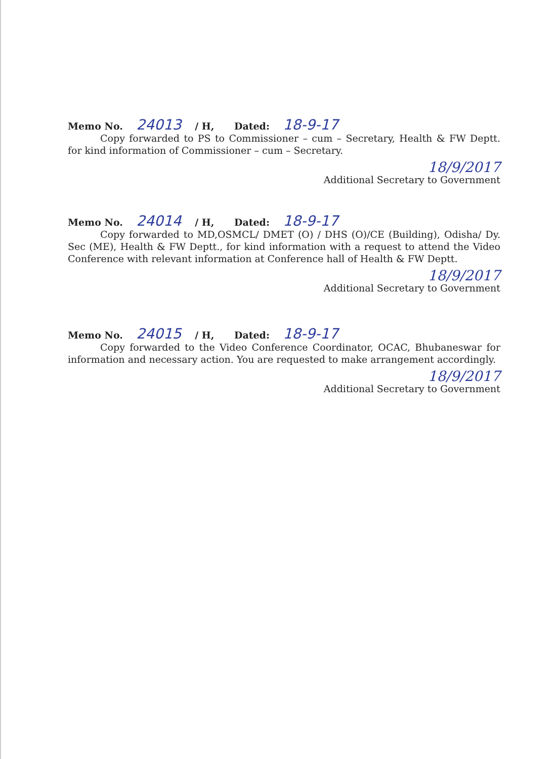Memo No. 24013 / H, Dated: 18-9-17
Copy forwarded to PS to Commissioner – cum – Secretary, Health & FW Deptt. for kind information of Commissioner – cum – Secretary.
18/9/2017
Additional Secretary to Government
Memo No. 24014 / H, Dated: 18-9-17
Copy forwarded to MD,OSMCL/ DMET (O) / DHS (O)/CE (Building), Odisha/ Dy. Sec (ME), Health & FW Deptt., for kind information with a request to attend the Video Conference with relevant information at Conference hall of Health & FW Deptt.
18/9/2017
Additional Secretary to Government
Memo No. 24015 / H, Dated: 18-9-17
Copy forwarded to the Video Conference Coordinator, OCAC, Bhubaneswar for information and necessary action. You are requested to make arrangement accordingly.
18/9/2017
Additional Secretary to Government